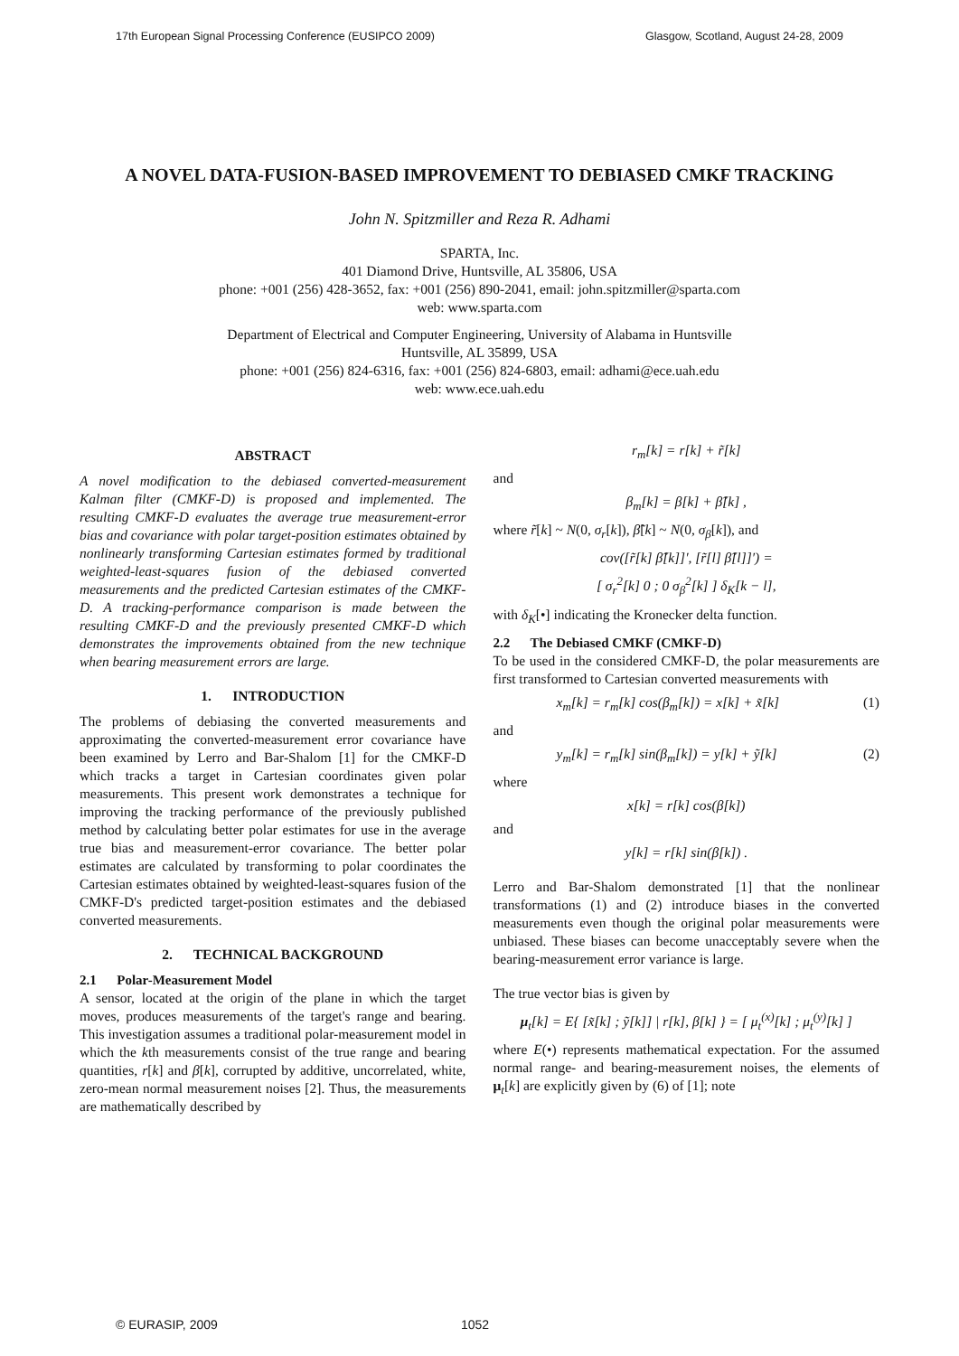17th European Signal Processing Conference (EUSIPCO 2009) Glasgow, Scotland, August 24-28, 2009
A NOVEL DATA-FUSION-BASED IMPROVEMENT TO DEBIASED CMKF TRACKING
John N. Spitzmiller and Reza R. Adhami
SPARTA, Inc.
401 Diamond Drive, Huntsville, AL 35806, USA
phone: +001 (256) 428-3652, fax: +001 (256) 890-2041, email: john.spitzmiller@sparta.com
web: www.sparta.com
Department of Electrical and Computer Engineering, University of Alabama in Huntsville
Huntsville, AL 35899, USA
phone: +001 (256) 824-6316, fax: +001 (256) 824-6803, email: adhami@ece.uah.edu
web: www.ece.uah.edu
ABSTRACT
A novel modification to the debiased converted-measurement Kalman filter (CMKF-D) is proposed and implemented. The resulting CMKF-D evaluates the average true measurement-error bias and covariance with polar target-position estimates obtained by nonlinearly transforming Cartesian estimates formed by traditional weighted-least-squares fusion of the debiased converted measurements and the predicted Cartesian estimates of the CMKF-D. A tracking-performance comparison is made between the resulting CMKF-D and the previously presented CMKF-D which demonstrates the improvements obtained from the new technique when bearing measurement errors are large.
1. INTRODUCTION
The problems of debiasing the converted measurements and approximating the converted-measurement error covariance have been examined by Lerro and Bar-Shalom [1] for the CMKF-D which tracks a target in Cartesian coordinates given polar measurements. This present work demonstrates a technique for improving the tracking performance of the previously published method by calculating better polar estimates for use in the average true bias and measurement-error covariance. The better polar estimates are calculated by transforming to polar coordinates the Cartesian estimates obtained by weighted-least-squares fusion of the CMKF-D's predicted target-position estimates and the debiased converted measurements.
2. TECHNICAL BACKGROUND
2.1 Polar-Measurement Model
A sensor, located at the origin of the plane in which the target moves, produces measurements of the target's range and bearing. This investigation assumes a traditional polar-measurement model in which the kth measurements consist of the true range and bearing quantities, r[k] and β[k], corrupted by additive, uncorrelated, white, zero-mean normal measurement noises [2]. Thus, the measurements are mathematically described by
r<sub>m</sub>[k] = r[k] + r̃[k]
and
β<sub>m</sub>[k] = β[k] + β̃[k] ,
where r̃[k] ~ N(0, σ<sub>r</sub>[k]), β̃[k] ~ N(0, σ<sub>β</sub>[k]), and
cov([r̃[k] β̃[k]]′, [r̃[l] β̃[l]]′) =
[ σ<sub>r</sub><sup>2</sup>[k] 0 ; 0 σ<sub>β</sub><sup>2</sup>[k] ] δ<sub>K</sub>[k − l],
with δ<sub>K</sub>[•] indicating the Kronecker delta function.
2.2 The Debiased CMKF (CMKF-D)
To be used in the considered CMKF-D, the polar measurements are first transformed to Cartesian converted measurements with
x<sub>m</sub>[k] = r<sub>m</sub>[k] cos(β<sub>m</sub>[k]) = x[k] + x̃[k] (1)
and
y<sub>m</sub>[k] = r<sub>m</sub>[k] sin(β<sub>m</sub>[k]) = y[k] + ỹ[k] (2)
where
x[k] = r[k] cos(β[k])
and
y[k] = r[k] sin(β[k]) .
Lerro and Bar-Shalom demonstrated [1] that the nonlinear transformations (1) and (2) introduce biases in the converted measurements even though the original polar measurements were unbiased. These biases can become unacceptably severe when the bearing-measurement error variance is large.
The true vector bias is given by
μ<sub>t</sub>[k] = E{ [x̃[k] ; ỹ[k]] | r[k], β[k] } = [ μ<sub>t</sub><sup>(x)</sup>[k] ; μ<sub>t</sub><sup>(y)</sup>[k] ]
where E(•) represents mathematical expectation. For the assumed normal range- and bearing-measurement noises, the elements of μ<sub>t</sub>[k] are explicitly given by (6) of [1]; note
© EURASIP, 2009 1052